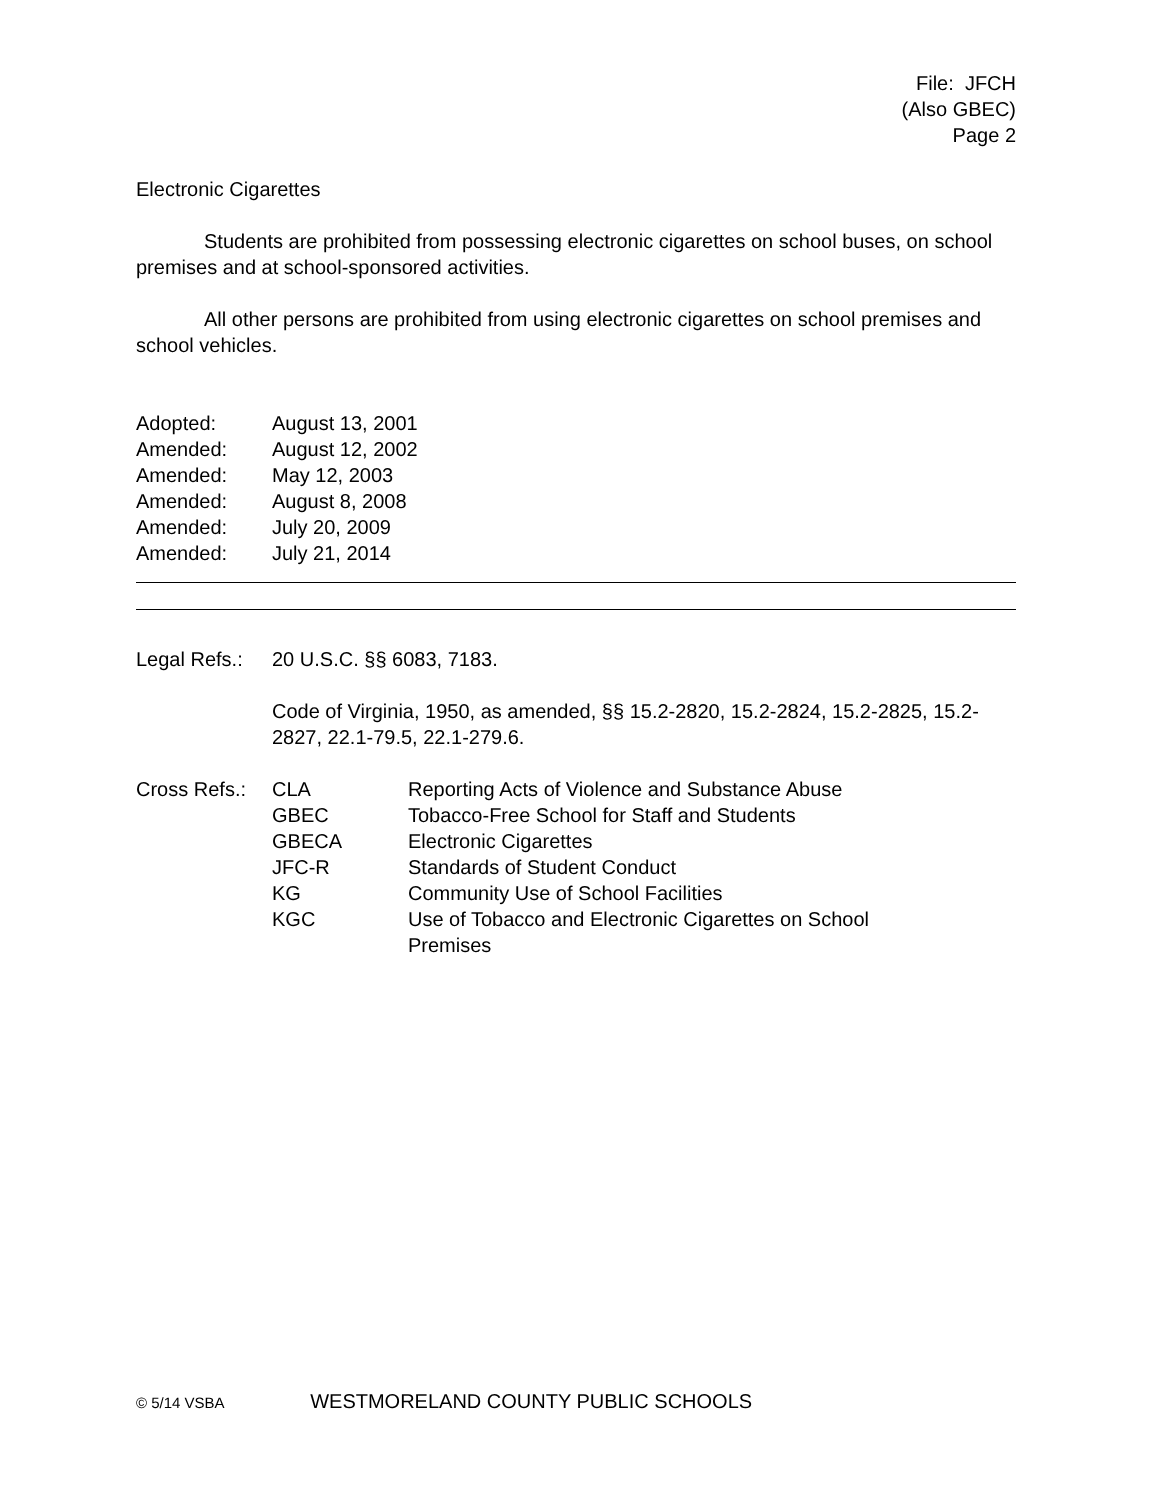File: JFCH
(Also GBEC)
Page 2
Electronic Cigarettes
Students are prohibited from possessing electronic cigarettes on school buses, on school premises and at school-sponsored activities.
All other persons are prohibited from using electronic cigarettes on school premises and school vehicles.
| Adopted: | August 13, 2001 |
| Amended: | August 12, 2002 |
| Amended: | May 12, 2003 |
| Amended: | August 8, 2008 |
| Amended: | July 20, 2009 |
| Amended: | July 21, 2014 |
| Legal Refs.: | 20 U.S.C. §§ 6083, 7183. Code of Virginia, 1950, as amended, §§ 15.2-2820, 15.2-2824, 15.2-2825, 15.2-2827, 22.1-79.5, 22.1-279.6. |
| Cross Refs.: | CLA | Reporting Acts of Violence and Substance Abuse |
| | GBEC | Tobacco-Free School for Staff and Students |
| | GBECA | Electronic Cigarettes |
| | JFC-R | Standards of Student Conduct |
| | KG | Community Use of School Facilities |
| | KGC | Use of Tobacco and Electronic Cigarettes on School Premises |
© 5/14 VSBA WESTMORELAND COUNTY PUBLIC SCHOOLS